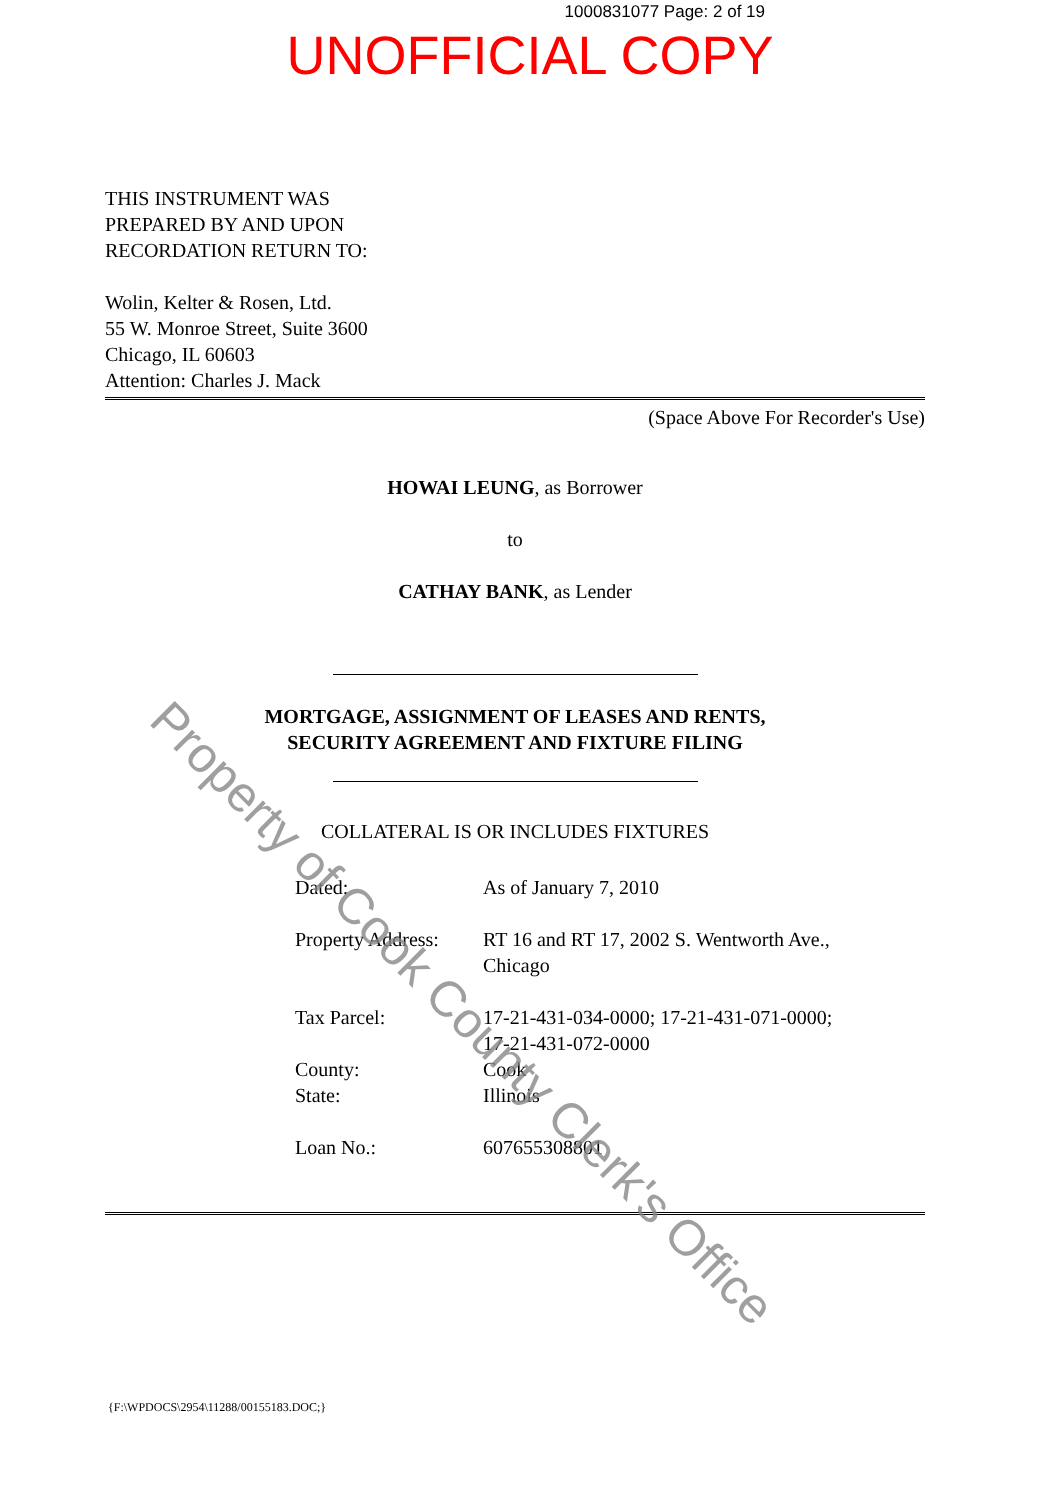1000831077 Page: 2 of 19
UNOFFICIAL COPY
THIS INSTRUMENT WAS
PREPARED BY AND UPON
RECORDATION RETURN TO:
Wolin, Kelter & Rosen, Ltd.
55 W. Monroe Street, Suite 3600
Chicago, IL 60603
Attention: Charles J. Mack
(Space Above For Recorder's Use)
HOWAI LEUNG, as Borrower
to
CATHAY BANK, as Lender
MORTGAGE, ASSIGNMENT OF LEASES AND RENTS,
SECURITY AGREEMENT AND FIXTURE FILING
COLLATERAL IS OR INCLUDES FIXTURES
| Dated: | As of January 7, 2010 |
| Property Address: | RT 16 and RT 17, 2002 S. Wentworth Ave., Chicago |
| Tax Parcel: | 17-21-431-034-0000; 17-21-431-071-0000; 17-21-431-072-0000 |
| County: | Cook |
| State: | Illinois |
| Loan No.: | 607655308801 |
Property of Cook County Clerk's Office
{F:\WPDOCS\2954\11288/00155183.DOC;}